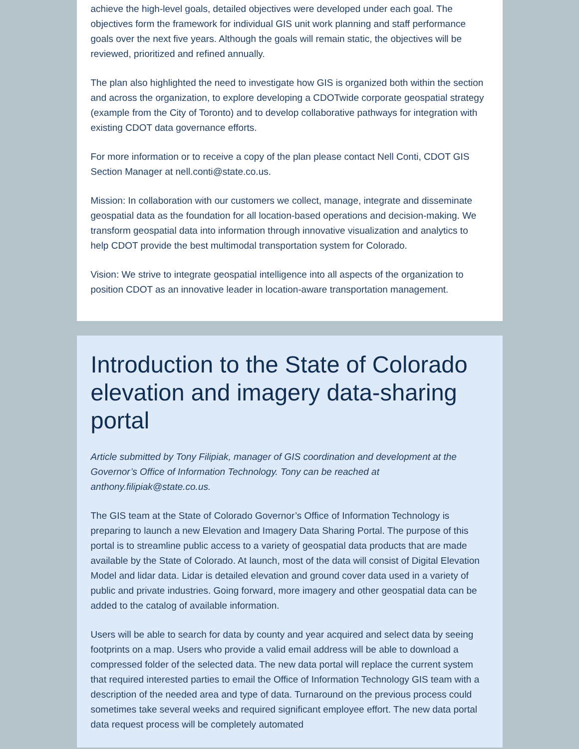achieve the high-level goals, detailed objectives were developed under each goal. The objectives form the framework for individual GIS unit work planning and staff performance goals over the next five years. Although the goals will remain static, the objectives will be reviewed, prioritized and refined annually.
The plan also highlighted the need to investigate how GIS is organized both within the section and across the organization, to explore developing a CDOTwide corporate geospatial strategy (example from the City of Toronto) and to develop collaborative pathways for integration with existing CDOT data governance efforts.
For more information or to receive a copy of the plan please contact Nell Conti, CDOT GIS Section Manager at nell.conti@state.co.us.
Mission: In collaboration with our customers we collect, manage, integrate and disseminate geospatial data as the foundation for all location-based operations and decision-making. We transform geospatial data into information through innovative visualization and analytics to help CDOT provide the best multimodal transportation system for Colorado.
Vision: We strive to integrate geospatial intelligence into all aspects of the organization to position CDOT as an innovative leader in location-aware transportation management.
Introduction to the State of Colorado elevation and imagery data-sharing portal
Article submitted by Tony Filipiak, manager of GIS coordination and development at the Governor’s Office of Information Technology. Tony can be reached at anthony.filipiak@state.co.us.
The GIS team at the State of Colorado Governor’s Office of Information Technology is preparing to launch a new Elevation and Imagery Data Sharing Portal. The purpose of this portal is to streamline public access to a variety of geospatial data products that are made available by the State of Colorado. At launch, most of the data will consist of Digital Elevation Model and lidar data. Lidar is detailed elevation and ground cover data used in a variety of public and private industries. Going forward, more imagery and other geospatial data can be added to the catalog of available information.
Users will be able to search for data by county and year acquired and select data by seeing footprints on a map. Users who provide a valid email address will be able to download a compressed folder of the selected data. The new data portal will replace the current system that required interested parties to email the Office of Information Technology GIS team with a description of the needed area and type of data. Turnaround on the previous process could sometimes take several weeks and required significant employee effort. The new data portal data request process will be completely automated